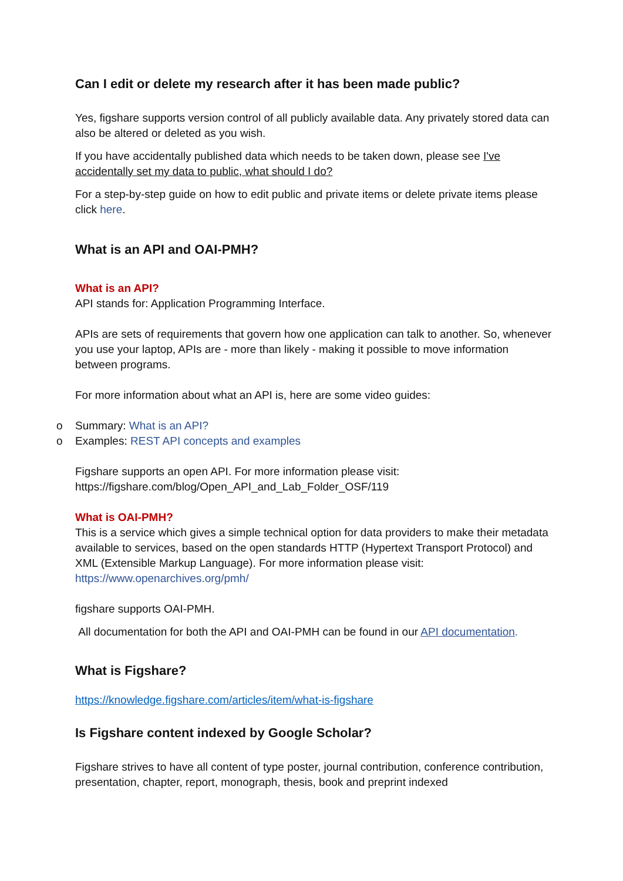Can I edit or delete my research after it has been made public?
Yes, figshare supports version control of all publicly available data. Any privately stored data can also be altered or deleted as you wish.
If you have accidentally published data which needs to be taken down, please see I've accidentally set my data to public, what should I do?
For a step-by-step guide on how to edit public and private items or delete private items please click here.
What is an API and OAI-PMH?
What is an API?
API stands for: Application Programming Interface.
APIs are sets of requirements that govern how one application can talk to another. So, whenever you use your laptop, APIs are - more than likely - making it possible to move information between programs.
For more information about what an API is, here are some video guides:
o Summary: What is an API?
o Examples: REST API concepts and examples
Figshare supports an open API. For more information please visit: https://figshare.com/blog/Open_API_and_Lab_Folder_OSF/119
What is OAI-PMH?
This is a service which gives a simple technical option for data providers to make their metadata available to services, based on the open standards HTTP (Hypertext Transport Protocol) and XML (Extensible Markup Language). For more information please visit: https://www.openarchives.org/pmh/
figshare supports OAI-PMH.
All documentation for both the API and OAI-PMH can be found in our API documentation.
What is Figshare?
https://knowledge.figshare.com/articles/item/what-is-figshare
Is Figshare content indexed by Google Scholar?
Figshare strives to have all content of type poster, journal contribution, conference contribution, presentation, chapter, report, monograph, thesis, book and preprint indexed